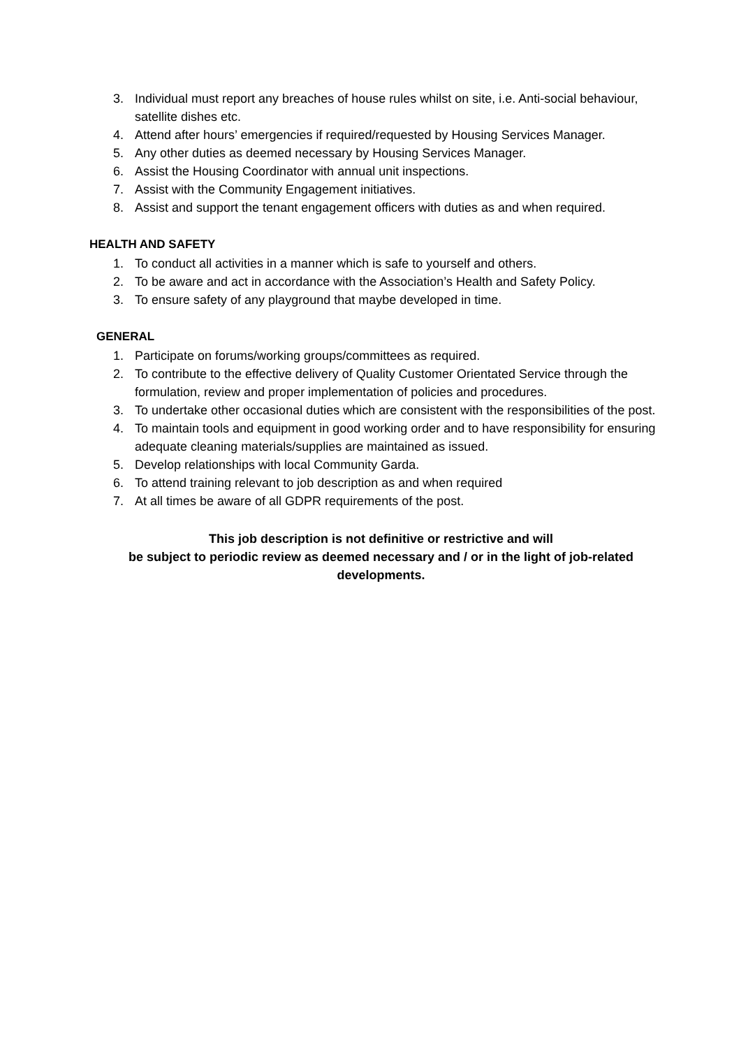3. Individual must report any breaches of house rules whilst on site, i.e. Anti-social behaviour, satellite dishes etc.
4. Attend after hours’ emergencies if required/requested by Housing Services Manager.
5. Any other duties as deemed necessary by Housing Services Manager.
6. Assist the Housing Coordinator with annual unit inspections.
7. Assist with the Community Engagement initiatives.
8. Assist and support the tenant engagement officers with duties as and when required.
HEALTH AND SAFETY
1. To conduct all activities in a manner which is safe to yourself and others.
2. To be aware and act in accordance with the Association’s Health and Safety Policy.
3. To ensure safety of any playground that maybe developed in time.
GENERAL
1. Participate on forums/working groups/committees as required.
2. To contribute to the effective delivery of Quality Customer Orientated Service through the formulation, review and proper implementation of policies and procedures.
3. To undertake other occasional duties which are consistent with the responsibilities of the post.
4. To maintain tools and equipment in good working order and to have responsibility for ensuring adequate cleaning materials/supplies are maintained as issued.
5. Develop relationships with local Community Garda.
6. To attend training relevant to job description as and when required
7. At all times be aware of all GDPR requirements of the post.
This job description is not definitive or restrictive and will
be subject to periodic review as deemed necessary and / or in the light of job-related
developments.